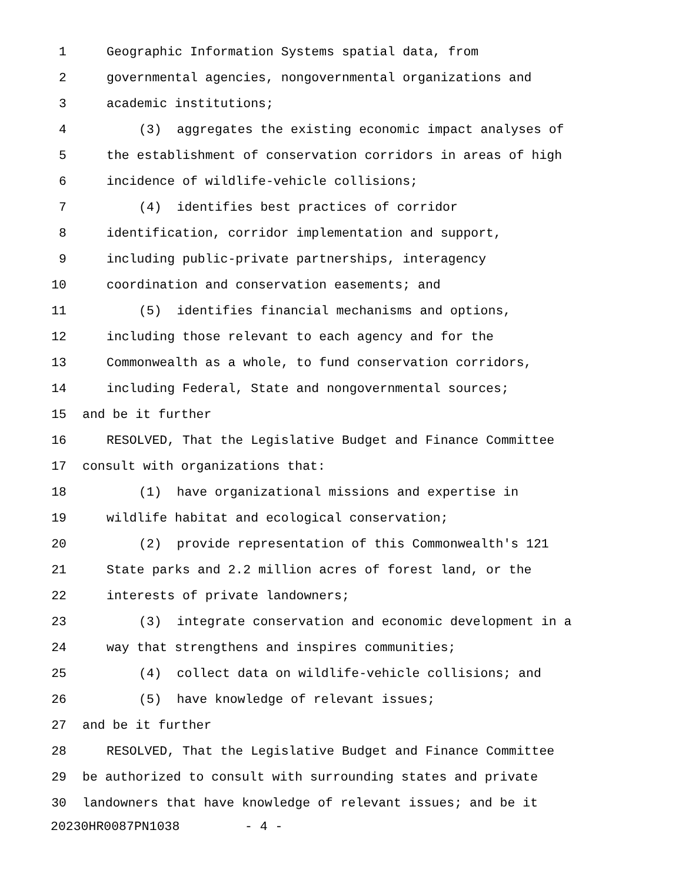1 Geographic Information Systems spatial data, from
2 governmental agencies, nongovernmental organizations and
3 academic institutions;
4 (3) aggregates the existing economic impact analyses of
5 the establishment of conservation corridors in areas of high
6 incidence of wildlife-vehicle collisions;
7 (4) identifies best practices of corridor
8 identification, corridor implementation and support,
9 including public-private partnerships, interagency
10 coordination and conservation easements; and
11 (5) identifies financial mechanisms and options,
12 including those relevant to each agency and for the
13 Commonwealth as a whole, to fund conservation corridors,
14 including Federal, State and nongovernmental sources;
15 and be it further
16 RESOLVED, That the Legislative Budget and Finance Committee
17 consult with organizations that:
18 (1) have organizational missions and expertise in
19 wildlife habitat and ecological conservation;
20 (2) provide representation of this Commonwealth's 121
21 State parks and 2.2 million acres of forest land, or the
22 interests of private landowners;
23 (3) integrate conservation and economic development in a
24 way that strengthens and inspires communities;
25 (4) collect data on wildlife-vehicle collisions; and
26 (5) have knowledge of relevant issues;
27 and be it further
28 RESOLVED, That the Legislative Budget and Finance Committee
29 be authorized to consult with surrounding states and private
30 landowners that have knowledge of relevant issues; and be it
20230HR0087PN1038 - 4 -